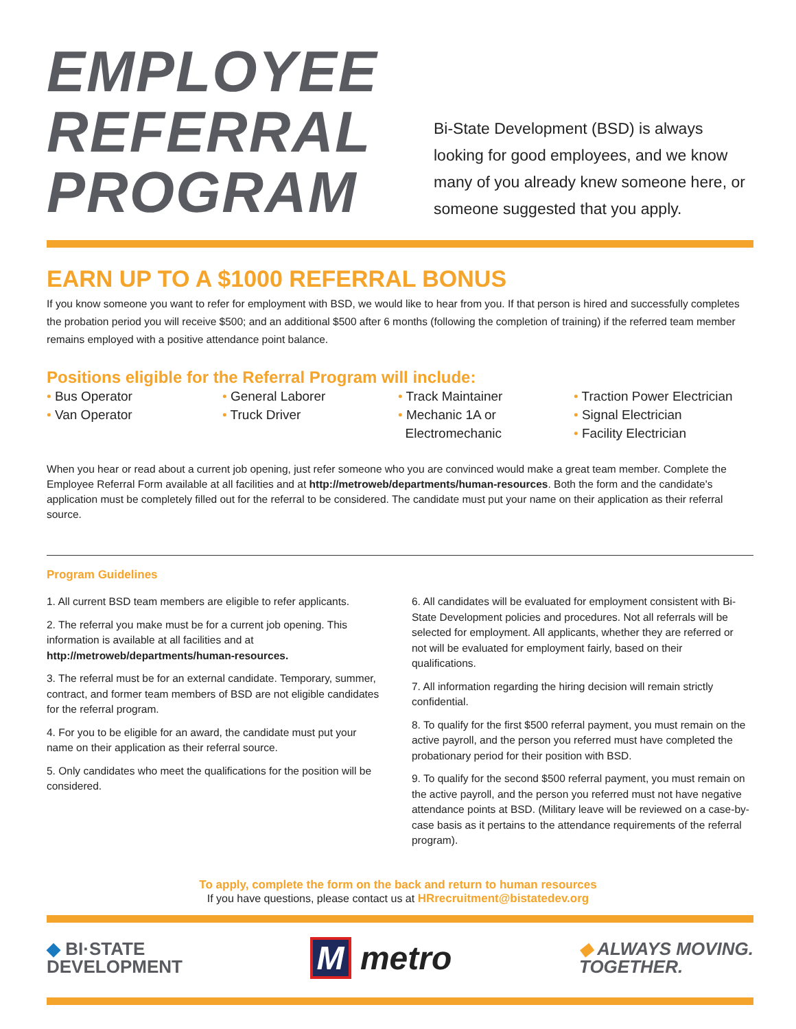EMPLOYEE
REFERRAL
PROGRAM
Bi-State Development (BSD) is always looking for good employees, and we know many of you already knew someone here, or someone suggested that you apply.
EARN UP TO A $1000 REFERRAL BONUS
If you know someone you want to refer for employment with BSD, we would like to hear from you. If that person is hired and successfully completes the probation period you will receive $500; and an additional $500 after 6 months (following the completion of training) if the referred team member remains employed with a positive attendance point balance.
Positions eligible for the Referral Program will include:
• Bus Operator
• Van Operator
• General Laborer
• Truck Driver
• Track Maintainer
• Mechanic 1A or
Electromechanic
• Traction Power Electrician
• Signal Electrician
• Facility Electrician
When you hear or read about a current job opening, just refer someone who you are convinced would make a great team member. Complete the Employee Referral Form available at all facilities and at http://metroweb/departments/human-resources. Both the form and the candidate's application must be completely filled out for the referral to be considered. The candidate must put your name on their application as their referral source.
Program Guidelines
1. All current BSD team members are eligible to refer applicants.
2. The referral you make must be for a current job opening. This information is available at all facilities and at http://metroweb/departments/human-resources.
3. The referral must be for an external candidate. Temporary, summer, contract, and former team members of BSD are not eligible candidates for the referral program.
4. For you to be eligible for an award, the candidate must put your name on their application as their referral source.
5. Only candidates who meet the qualifications for the position will be considered.
6. All candidates will be evaluated for employment consistent with Bi-State Development policies and procedures. Not all referrals will be selected for employment. All applicants, whether they are referred or not will be evaluated for employment fairly, based on their qualifications.
7. All information regarding the hiring decision will remain strictly confidential.
8. To qualify for the first $500 referral payment, you must remain on the active payroll, and the person you referred must have completed the probationary period for their position with BSD.
9. To qualify for the second $500 referral payment, you must remain on the active payroll, and the person you referred must not have negative attendance points at BSD. (Military leave will be reviewed on a case-by-case basis as it pertains to the attendance requirements of the referral program).
To apply, complete the form on the back and return to human resources
If you have questions, please contact us at HRrecruitment@bistatedev.org
◆ BI·STATE
DEVELOPMENT
M metro
◆ ALWAYS MOVING.
TOGETHER.